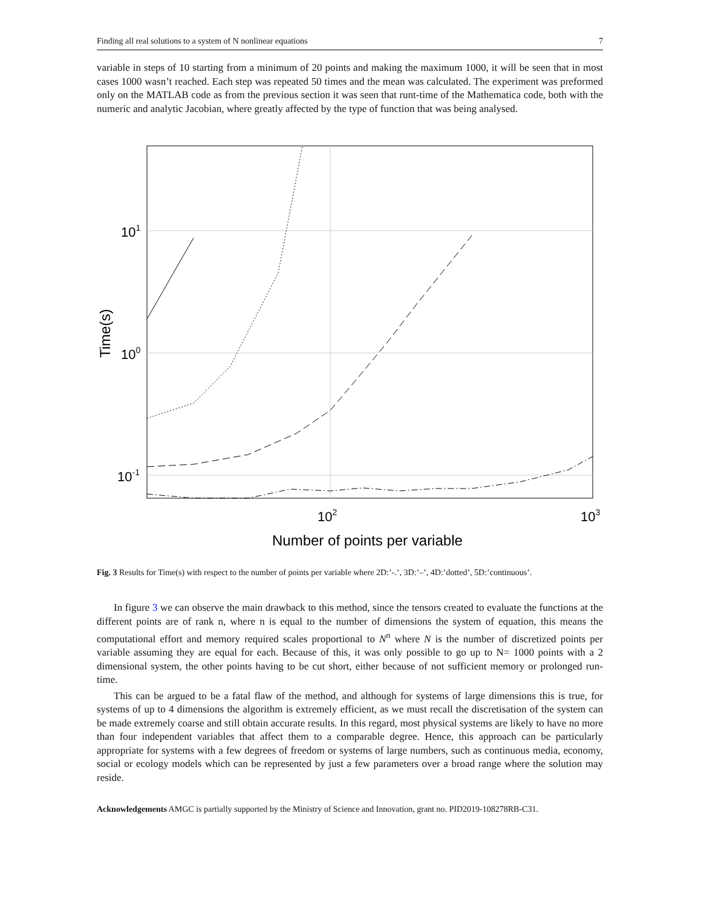Finding all real solutions to a system of N nonlinear equations 7
variable in steps of 10 starting from a minimum of 20 points and making the maximum 1000, it will be seen that in most cases 1000 wasn’t reached. Each step was repeated 50 times and the mean was calculated. The experiment was preformed only on the MATLAB code as from the previous section it was seen that runt-time of the Mathematica code, both with the numeric and analytic Jacobian, where greatly affected by the type of function that was being analysed.
101
100
10-1
102
103
Number of points per variable
Time(s)
Fig. 3 Results for Time(s) with respect to the number of points per variable where 2D:’-.’, 3D:’–’, 4D:’dotted’, 5D:’continuous’.
In figure 3 we can observe the main drawback to this method, since the tensors created to evaluate the functions at the different points are of rank n, where n is equal to the number of dimensions the system of equation, this means the computational effort and memory required scales proportional to N<sup>n</sup> where N is the number of discretized points per variable assuming they are equal for each. Because of this, it was only possible to go up to N= 1000 points with a 2 dimensional system, the other points having to be cut short, either because of not sufficient memory or prolonged run-time.
This can be argued to be a fatal flaw of the method, and although for systems of large dimensions this is true, for systems of up to 4 dimensions the algorithm is extremely efficient, as we must recall the discretisation of the system can be made extremely coarse and still obtain accurate results. In this regard, most physical systems are likely to have no more than four independent variables that affect them to a comparable degree. Hence, this approach can be particularly appropriate for systems with a few degrees of freedom or systems of large numbers, such as continuous media, economy, social or ecology models which can be represented by just a few parameters over a broad range where the solution may reside.
Acknowledgements AMGC is partially supported by the Ministry of Science and Innovation, grant no. PID2019-108278RB-C31.